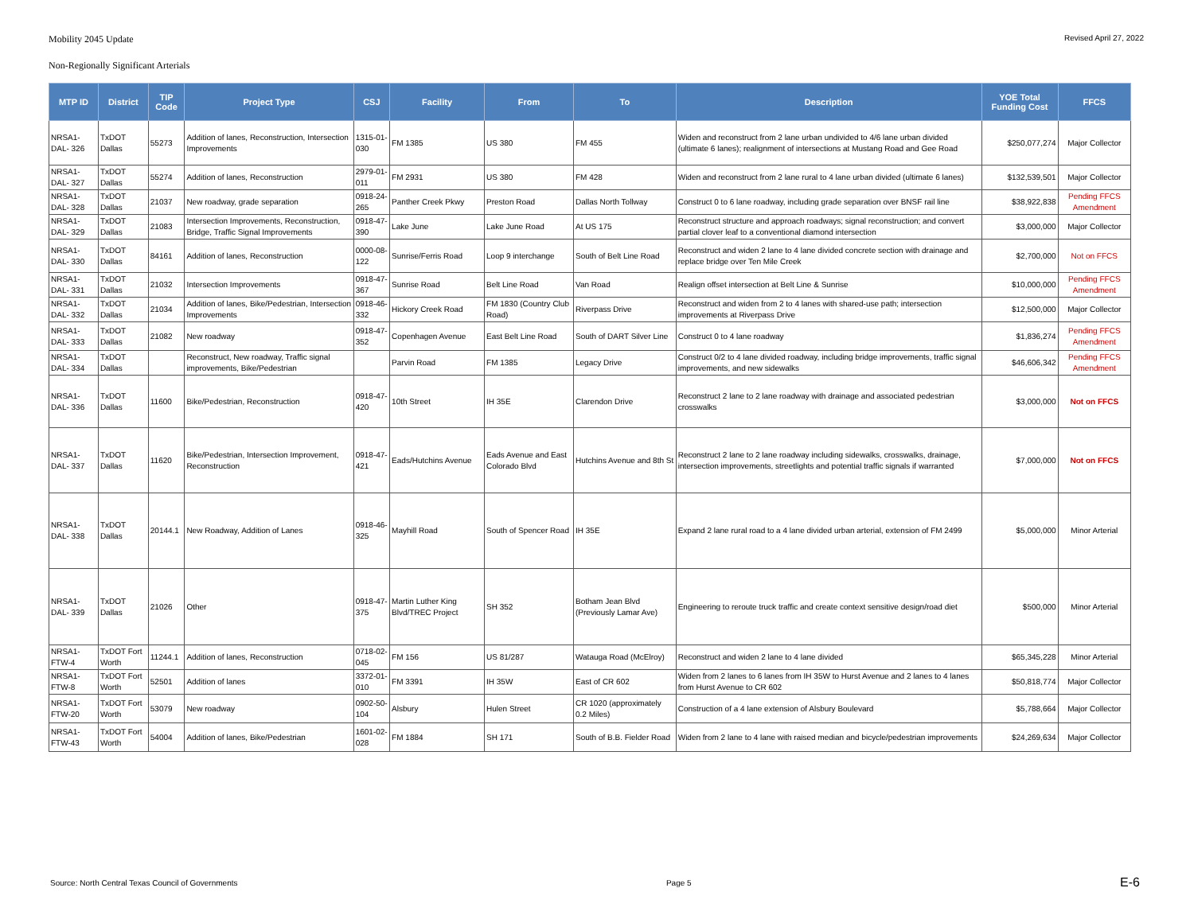Mobility 2045 Update Revised April 27, 2022
Non-Regionally Significant Arterials
| MTP ID | District | TIP Code | Project Type | CSJ | Facility | From | To | Description | YOE Total Funding Cost | FFCS |
| --- | --- | --- | --- | --- | --- | --- | --- | --- | --- | --- |
| NRSA1-DAL- 326 | TxDOT Dallas | 55273 | Addition of lanes, Reconstruction, Intersection Improvements | 1315-01-030 | FM 1385 | US 380 | FM 455 | Widen and reconstruct from 2 lane urban undivided to 4/6 lane urban divided (ultimate 6 lanes); realignment of intersections at Mustang Road and Gee Road | $250,077,274 | Major Collector |
| NRSA1-DAL- 327 | TxDOT Dallas | 55274 | Addition of lanes, Reconstruction | 2979-01-011 | FM 2931 | US 380 | FM 428 | Widen and reconstruct from 2 lane rural to 4 lane urban divided (ultimate 6 lanes) | $132,539,501 | Major Collector |
| NRSA1-DAL- 328 | TxDOT Dallas | 21037 | New roadway, grade separation | 0918-24-265 | Panther Creek Pkwy | Preston Road | Dallas North Tollway | Construct 0 to 6 lane roadway, including grade separation over BNSF rail line | $38,922,838 | Pending FFCS Amendment |
| NRSA1-DAL- 329 | TxDOT Dallas | 21083 | Intersection Improvements, Reconstruction, Bridge, Traffic Signal Improvements | 0918-47-390 | Lake June | Lake June Road | At US 175 | Reconstruct structure and approach roadways; signal reconstruction; and convert partial clover leaf to a conventional diamond intersection | $3,000,000 | Major Collector |
| NRSA1-DAL- 330 | TxDOT Dallas | 84161 | Addition of lanes, Reconstruction | 0000-08-122 | Sunrise/Ferris Road | Loop 9 interchange | South of Belt Line Road | Reconstruct and widen 2 lane to 4 lane divided concrete section with drainage and replace bridge over Ten Mile Creek | $2,700,000 | Not on FFCS |
| NRSA1-DAL- 331 | TxDOT Dallas | 21032 | Intersection Improvements | 0918-47-367 | Sunrise Road | Belt Line Road | Van Road | Realign offset intersection at Belt Line & Sunrise | $10,000,000 | Pending FFCS Amendment |
| NRSA1-DAL- 332 | TxDOT Dallas | 21034 | Addition of lanes, Bike/Pedestrian, Intersection Improvements | 0918-46-332 | Hickory Creek Road | FM 1830 (Country Club Road) | Riverpass Drive | Reconstruct and widen from 2 to 4 lanes with shared-use path; intersection improvements at Riverpass Drive | $12,500,000 | Major Collector |
| NRSA1-DAL- 333 | TxDOT Dallas | 21082 | New roadway | 0918-47-352 | Copenhagen Avenue | East Belt Line Road | South of DART Silver Line | Construct 0 to 4 lane roadway | $1,836,274 | Pending FFCS Amendment |
| NRSA1-DAL- 334 | TxDOT Dallas | | Reconstruct, New roadway, Traffic signal improvements, Bike/Pedestrian | | Parvin Road | FM 1385 | Legacy Drive | Construct 0/2 to 4 lane divided roadway, including bridge improvements, traffic signal improvements, and new sidewalks | $46,606,342 | Pending FFCS Amendment |
| NRSA1-DAL- 336 | TxDOT Dallas | 11600 | Bike/Pedestrian, Reconstruction | 0918-47-420 | 10th Street | IH 35E | Clarendon Drive | Reconstruct 2 lane to 2 lane roadway with drainage and associated pedestrian crosswalks | $3,000,000 | Not on FFCS |
| NRSA1-DAL- 337 | TxDOT Dallas | 11620 | Bike/Pedestrian, Intersection Improvement, Reconstruction | 0918-47-421 | Eads/Hutchins Avenue | Eads Avenue and East Colorado Blvd | Hutchins Avenue and 8th St | Reconstruct 2 lane to 2 lane roadway including sidewalks, crosswalks, drainage, intersection improvements, streetlights and potential traffic signals if warranted | $7,000,000 | Not on FFCS |
| NRSA1-DAL- 338 | TxDOT Dallas | 20144.1 | New Roadway, Addition of Lanes | 0918-46-325 | Mayhill Road | South of Spencer Road | IH 35E | Expand 2 lane rural road to a 4 lane divided urban arterial, extension of FM 2499 | $5,000,000 | Minor Arterial |
| NRSA1-DAL- 339 | TxDOT Dallas | 21026 | Other | 0918-47-375 | Martin Luther King Blvd/TREC Project | SH 352 | Botham Jean Blvd (Previously Lamar Ave) | Engineering to reroute truck traffic and create context sensitive design/road diet | $500,000 | Minor Arterial |
| NRSA1-FTW-4 | TxDOT Fort Worth | 11244.1 | Addition of lanes, Reconstruction | 0718-02-045 | FM 156 | US 81/287 | Watauga Road (McElroy) | Reconstruct and widen 2 lane to 4 lane divided | $65,345,228 | Minor Arterial |
| NRSA1-FTW-8 | TxDOT Fort Worth | 52501 | Addition of lanes | 3372-01-010 | FM 3391 | IH 35W | East of CR 602 | Widen from 2 lanes to 6 lanes from IH 35W to Hurst Avenue and 2 lanes to 4 lanes from Hurst Avenue to CR 602 | $50,818,774 | Major Collector |
| NRSA1-FTW-20 | TxDOT Fort Worth | 53079 | New roadway | 0902-50-104 | Alsbury | Hulen Street | CR 1020 (approximately 0.2 Miles) | Construction of a 4 lane extension of Alsbury Boulevard | $5,788,664 | Major Collector |
| NRSA1-FTW-43 | TxDOT Fort Worth | 54004 | Addition of lanes, Bike/Pedestrian | 1601-02-028 | FM 1884 | SH 171 | South of B.B. Fielder Road | Widen from 2 lane to 4 lane with raised median and bicycle/pedestrian improvements | $24,269,634 | Major Collector |
Source: North Central Texas Council of Governments Page 5 E-6